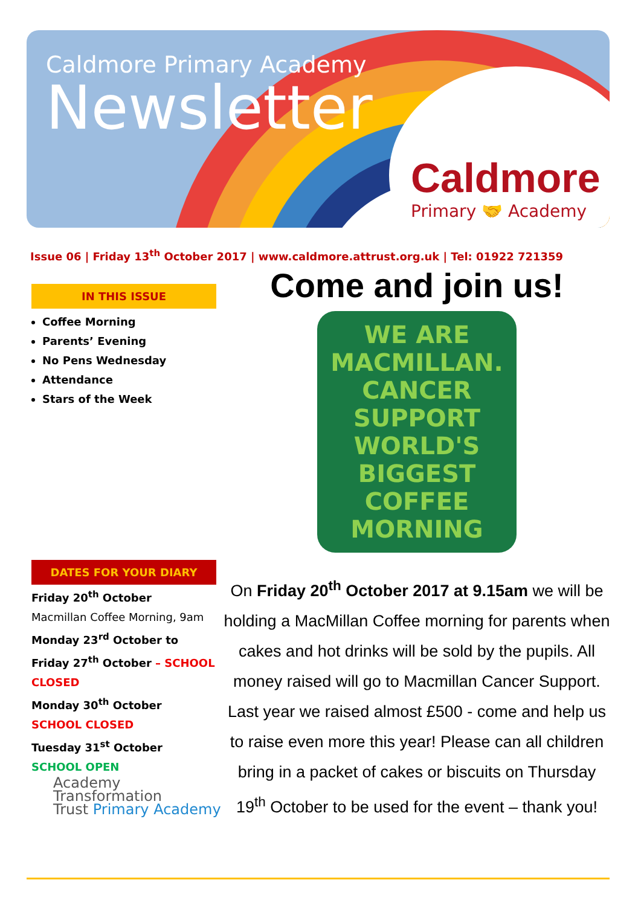Caldmore Primary Academy
Newsletter
Caldmore
Primary 🤝 Academy
Issue 06 | Friday 13<sup>th</sup> October 2017 | www.caldmore.attrust.org.uk | Tel: 01922 721359
IN THIS ISSUE
Coffee Morning
Parents’ Evening
No Pens Wednesday
Attendance
Stars of the Week
DATES FOR YOUR DIARY
Friday 20<sup>th</sup> October
Macmillan Coffee Morning, 9am
Monday 23<sup>rd</sup> October to Friday 27<sup>th</sup> October – SCHOOL CLOSED
Monday 30<sup>th</sup> October
SCHOOL CLOSED
Tuesday 31<sup>st</sup> October
SCHOOL OPEN
Come and join us!
WE ARE MACMILLAN. CANCER SUPPORT
WORLD'S BIGGEST COFFEE MORNING
On Friday 20<sup>th</sup> October 2017 at 9.15am we will be holding a MacMillan Coffee morning for parents when cakes and hot drinks will be sold by the pupils. All money raised will go to Macmillan Cancer Support. Last year we raised almost £500 - come and help us to raise even more this year! Please can all children bring in a packet of cakes or biscuits on Thursday 19<sup>th</sup> October to be used for the event – thank you!
Academy
Transformation
Trust Primary Academy